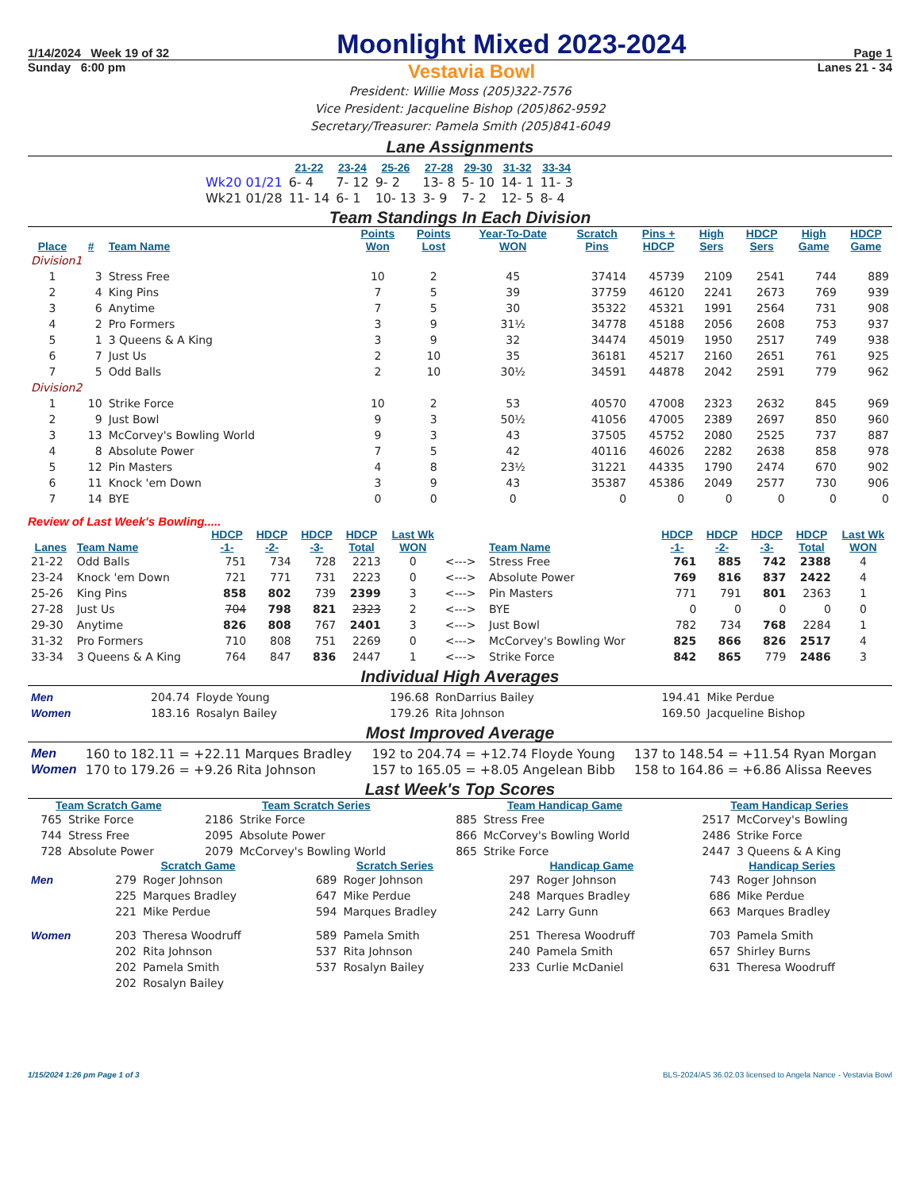1/14/2024 Week 19 of 32 Moonlight Mixed 2023-2024 Page 1
Sunday 6:00 pm Vestavia Bowl Lanes 21 - 34
President: Willie Moss (205)322-7576
Vice President: Jacqueline Bishop (205)862-9592
Secretary/Treasurer: Pamela Smith (205)841-6049
Lane Assignments
| | 21-22 | 23-24 | 25-26 | 27-28 | 29-30 | 31-32 | 33-34 |
| --- | --- | --- | --- | --- | --- | --- | --- |
| Wk20 01/21 | 6- 4 | 7- 12 | 9- 2 | 13- 8 | 5- 10 | 14- 1 | 11- 3 |
| Wk21 01/28 | 11- 14 | 6- 1 | 10- 13 | 3- 9 | 7- 2 | 12- 5 | 8- 4 |
Team Standings In Each Division
| Place | # | Team Name | Points Won | Points Lost | Year-To-Date WON | Scratch Pins | Pins + HDCP | High Sers | HDCP Sers | High Game | HDCP Game |
| --- | --- | --- | --- | --- | --- | --- | --- | --- | --- | --- | --- |
| Division1 | | | | | | | | | | | |
| 1 | 3 | Stress Free | 10 | 2 | 45 | 37414 | 45739 | 2109 | 2541 | 744 | 889 |
| 2 | 4 | King Pins | 7 | 5 | 39 | 37759 | 46120 | 2241 | 2673 | 769 | 939 |
| 3 | 6 | Anytime | 7 | 5 | 30 | 35322 | 45321 | 1991 | 2564 | 731 | 908 |
| 4 | 2 | Pro Formers | 3 | 9 | 31½ | 34778 | 45188 | 2056 | 2608 | 753 | 937 |
| 5 | 1 | 3 Queens & A King | 3 | 9 | 32 | 34474 | 45019 | 1950 | 2517 | 749 | 938 |
| 6 | 7 | Just Us | 2 | 10 | 35 | 36181 | 45217 | 2160 | 2651 | 761 | 925 |
| 7 | 5 | Odd Balls | 2 | 10 | 30½ | 34591 | 44878 | 2042 | 2591 | 779 | 962 |
| Division2 | | | | | | | | | | | |
| 1 | 10 | Strike Force | 10 | 2 | 53 | 40570 | 47008 | 2323 | 2632 | 845 | 969 |
| 2 | 9 | Just Bowl | 9 | 3 | 50½ | 41056 | 47005 | 2389 | 2697 | 850 | 960 |
| 3 | 13 | McCorvey's Bowling World | 9 | 3 | 43 | 37505 | 45752 | 2080 | 2525 | 737 | 887 |
| 4 | 8 | Absolute Power | 7 | 5 | 42 | 40116 | 46026 | 2282 | 2638 | 858 | 978 |
| 5 | 12 | Pin Masters | 4 | 8 | 23½ | 31221 | 44335 | 1790 | 2474 | 670 | 902 |
| 6 | 11 | Knock 'em Down | 3 | 9 | 43 | 35387 | 45386 | 2049 | 2577 | 730 | 906 |
| 7 | 14 | BYE | 0 | 0 | 0 | 0 | 0 | 0 | 0 | 0 | 0 |
Review of Last Week's Bowling.....
| Lanes | Team Name | HDCP -1- | HDCP -2- | HDCP -3- | HDCP Total | Last Wk WON | | Team Name | HDCP -1- | HDCP -2- | HDCP -3- | HDCP Total | Last Wk WON |
| --- | --- | --- | --- | --- | --- | --- | --- | --- | --- | --- | --- | --- | --- |
| 21-22 | Odd Balls | 751 | 734 | 728 | 2213 | 0 | <---> | Stress Free | 761 | 885 | 742 | 2388 | 4 |
| 23-24 | Knock 'em Down | 721 | 771 | 731 | 2223 | 0 | <---> | Absolute Power | 769 | 816 | 837 | 2422 | 4 |
| 25-26 | King Pins | 858 | 802 | 739 | 2399 | 3 | <---> | Pin Masters | 771 | 791 | 801 | 2363 | 1 |
| 27-28 | Just Us | 704 | 798 | 821 | 2323 | 2 | <---> | BYE | 0 | 0 | 0 | 0 | 0 |
| 29-30 | Anytime | 826 | 808 | 767 | 2401 | 3 | <---> | Just Bowl | 782 | 734 | 768 | 2284 | 1 |
| 31-32 | Pro Formers | 710 | 808 | 751 | 2269 | 0 | <---> | McCorvey's Bowling Wor | 825 | 866 | 826 | 2517 | 4 |
| 33-34 | 3 Queens & A King | 764 | 847 | 836 | 2447 | 1 | <---> | Strike Force | 842 | 865 | 779 | 2486 | 3 |
Individual High Averages
| Men | 204.74 | Floyde Young | 196.68 | RonDarrius Bailey | 194.41 | Mike Perdue |
| Women | 183.16 | Rosalyn Bailey | 179.26 | Rita Johnson | 169.50 | Jacqueline Bishop |
Most Improved Average
| Men | 160 to 182.11 = +22.11 Marques Bradley | 192 to 204.74 = +12.74 Floyde Young | 137 to 148.54 = +11.54 Ryan Morgan |
| Women | 170 to 179.26 = +9.26 Rita Johnson | 157 to 165.05 = +8.05 Angelean Bibb | 158 to 164.86 = +6.86 Alissa Reeves |
Last Week's Top Scores
| Team Scratch Game | | Team Scratch Series | | Team Handicap Game | | Team Handicap Series | |
| --- | --- | --- | --- | --- | --- | --- | --- |
| 765 | Strike Force | 2186 | Strike Force | 885 | Stress Free | 2517 | McCorvey's Bowling |
| 744 | Stress Free | 2095 | Absolute Power | 866 | McCorvey's Bowling World | 2486 | Strike Force |
| 728 | Absolute Power | 2079 | McCorvey's Bowling World | 865 | Strike Force | 2447 | 3 Queens & A King |
| | Scratch Game | | Scratch Series | | Handicap Game | | Handicap Series | |
| --- | --- | --- | --- | --- | --- | --- | --- | --- |
| Men | 279 | Roger Johnson | 689 | Roger Johnson | 297 | Roger Johnson | 743 | Roger Johnson |
| | 225 | Marques Bradley | 647 | Mike Perdue | 248 | Marques Bradley | 686 | Mike Perdue |
| | 221 | Mike Perdue | 594 | Marques Bradley | 242 | Larry Gunn | 663 | Marques Bradley |
| Women | 203 | Theresa Woodruff | 589 | Pamela Smith | 251 | Theresa Woodruff | 703 | Pamela Smith |
| | 202 | Rita Johnson | 537 | Rita Johnson | 240 | Pamela Smith | 657 | Shirley Burns |
| | 202 | Pamela Smith | 537 | Rosalyn Bailey | 233 | Curlie McDaniel | 631 | Theresa Woodruff |
| | 202 | Rosalyn Bailey | | | | | | |
1/15/2024 1:26 pm Page 1 of 3 BLS-2024/AS 36.02.03 licensed to Angela Nance - Vestavia Bowl